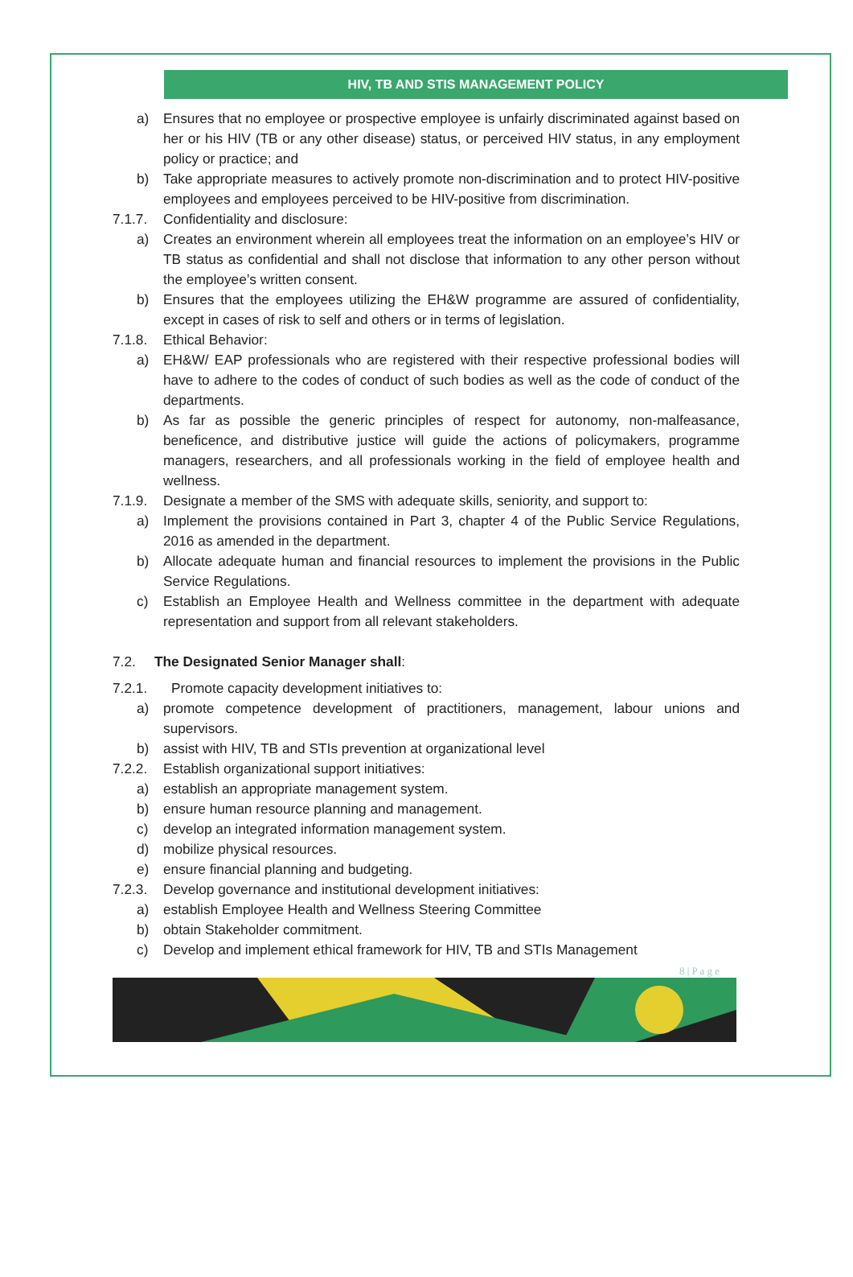HIV, TB AND STIS MANAGEMENT POLICY
a) Ensures that no employee or prospective employee is unfairly discriminated against based on her or his HIV (TB or any other disease) status, or perceived HIV status, in any employment policy or practice; and
b) Take appropriate measures to actively promote non-discrimination and to protect HIV-positive employees and employees perceived to be HIV-positive from discrimination.
7.1.7. Confidentiality and disclosure:
a) Creates an environment wherein all employees treat the information on an employee’s HIV or TB status as confidential and shall not disclose that information to any other person without the employee’s written consent.
b) Ensures that the employees utilizing the EH&W programme are assured of confidentiality, except in cases of risk to self and others or in terms of legislation.
7.1.8. Ethical Behavior:
a) EH&W/ EAP professionals who are registered with their respective professional bodies will have to adhere to the codes of conduct of such bodies as well as the code of conduct of the departments.
b) As far as possible the generic principles of respect for autonomy, non-malfeasance, beneficence, and distributive justice will guide the actions of policymakers, programme managers, researchers, and all professionals working in the field of employee health and wellness.
7.1.9. Designate a member of the SMS with adequate skills, seniority, and support to:
a) Implement the provisions contained in Part 3, chapter 4 of the Public Service Regulations, 2016 as amended in the department.
b) Allocate adequate human and financial resources to implement the provisions in the Public Service Regulations.
c) Establish an Employee Health and Wellness committee in the department with adequate representation and support from all relevant stakeholders.
7.2. The Designated Senior Manager shall:
7.2.1. Promote capacity development initiatives to:
a) promote competence development of practitioners, management, labour unions and supervisors.
b) assist with HIV, TB and STIs prevention at organizational level
7.2.2. Establish organizational support initiatives:
a) establish an appropriate management system.
b) ensure human resource planning and management.
c) develop an integrated information management system.
d) mobilize physical resources.
e) ensure financial planning and budgeting.
7.2.3. Develop governance and institutional development initiatives:
a) establish Employee Health and Wellness Steering Committee
b) obtain Stakeholder commitment.
c) Develop and implement ethical framework for HIV, TB and STIs Management
8 | P a g e